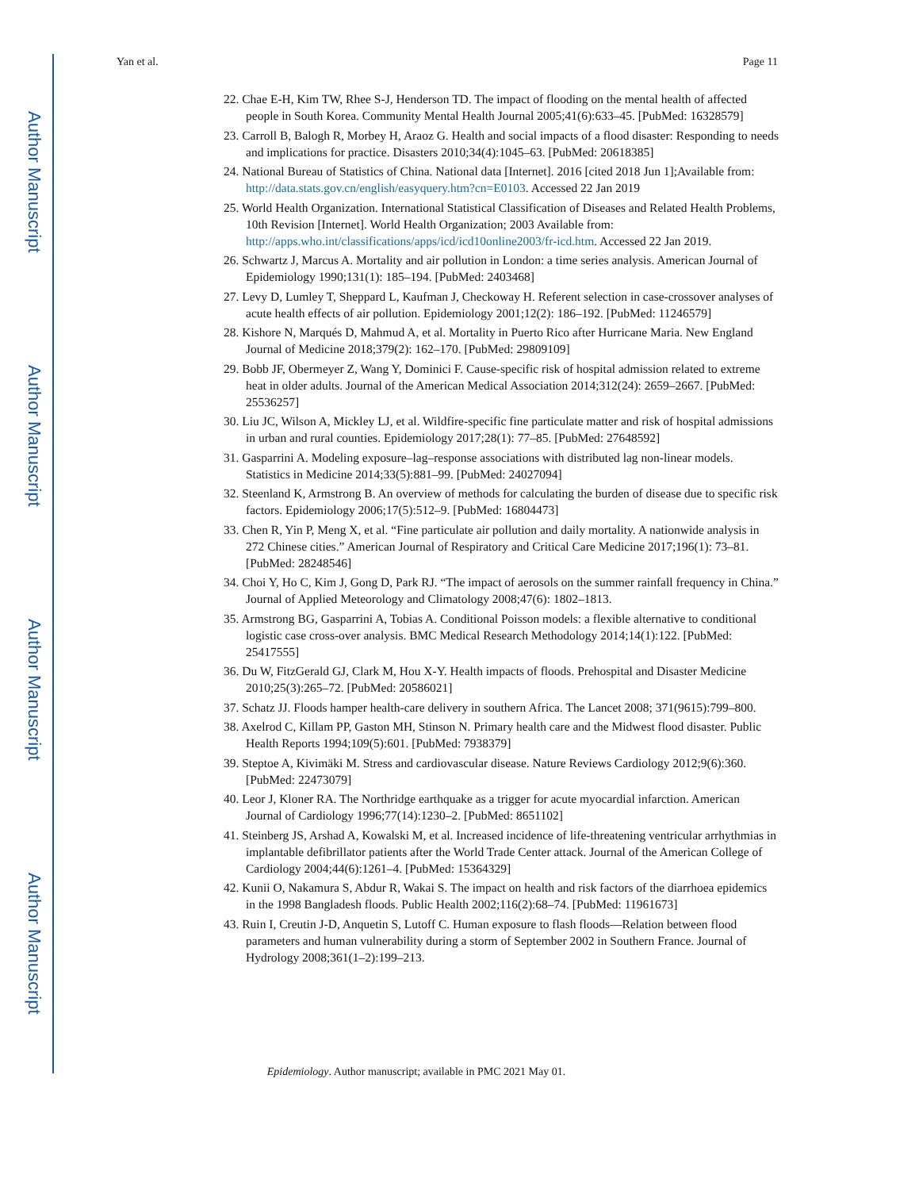Author Manuscript
Author Manuscript
Author Manuscript
Author Manuscript
Yan et al. Page 11
22. Chae E-H, Kim TW, Rhee S-J, Henderson TD. The impact of flooding on the mental health of affected people in South Korea. Community Mental Health Journal 2005;41(6):633–45. [PubMed: 16328579]
23. Carroll B, Balogh R, Morbey H, Araoz G. Health and social impacts of a flood disaster: Responding to needs and implications for practice. Disasters 2010;34(4):1045–63. [PubMed: 20618385]
24. National Bureau of Statistics of China. National data [Internet]. 2016 [cited 2018 Jun 1];Available from: http://data.stats.gov.cn/english/easyquery.htm?cn=E0103. Accessed 22 Jan 2019
25. World Health Organization. International Statistical Classification of Diseases and Related Health Problems, 10th Revision [Internet]. World Health Organization; 2003 Available from: http://apps.who.int/classifications/apps/icd/icd10online2003/fr-icd.htm. Accessed 22 Jan 2019.
26. Schwartz J, Marcus A. Mortality and air pollution in London: a time series analysis. American Journal of Epidemiology 1990;131(1): 185–194. [PubMed: 2403468]
27. Levy D, Lumley T, Sheppard L, Kaufman J, Checkoway H. Referent selection in case-crossover analyses of acute health effects of air pollution. Epidemiology 2001;12(2): 186–192. [PubMed: 11246579]
28. Kishore N, Marqués D, Mahmud A, et al. Mortality in Puerto Rico after Hurricane Maria. New England Journal of Medicine 2018;379(2): 162–170. [PubMed: 29809109]
29. Bobb JF, Obermeyer Z, Wang Y, Dominici F. Cause-specific risk of hospital admission related to extreme heat in older adults. Journal of the American Medical Association 2014;312(24): 2659–2667. [PubMed: 25536257]
30. Liu JC, Wilson A, Mickley LJ, et al. Wildfire-specific fine particulate matter and risk of hospital admissions in urban and rural counties. Epidemiology 2017;28(1): 77–85. [PubMed: 27648592]
31. Gasparrini A. Modeling exposure–lag–response associations with distributed lag non-linear models. Statistics in Medicine 2014;33(5):881–99. [PubMed: 24027094]
32. Steenland K, Armstrong B. An overview of methods for calculating the burden of disease due to specific risk factors. Epidemiology 2006;17(5):512–9. [PubMed: 16804473]
33. Chen R, Yin P, Meng X, et al. “Fine particulate air pollution and daily mortality. A nationwide analysis in 272 Chinese cities.” American Journal of Respiratory and Critical Care Medicine 2017;196(1): 73–81. [PubMed: 28248546]
34. Choi Y, Ho C, Kim J, Gong D, Park RJ. “The impact of aerosols on the summer rainfall frequency in China.” Journal of Applied Meteorology and Climatology 2008;47(6): 1802–1813.
35. Armstrong BG, Gasparrini A, Tobias A. Conditional Poisson models: a flexible alternative to conditional logistic case cross-over analysis. BMC Medical Research Methodology 2014;14(1):122. [PubMed: 25417555]
36. Du W, FitzGerald GJ, Clark M, Hou X-Y. Health impacts of floods. Prehospital and Disaster Medicine 2010;25(3):265–72. [PubMed: 20586021]
37. Schatz JJ. Floods hamper health-care delivery in southern Africa. The Lancet 2008; 371(9615):799–800.
38. Axelrod C, Killam PP, Gaston MH, Stinson N. Primary health care and the Midwest flood disaster. Public Health Reports 1994;109(5):601. [PubMed: 7938379]
39. Steptoe A, Kivimäki M. Stress and cardiovascular disease. Nature Reviews Cardiology 2012;9(6):360. [PubMed: 22473079]
40. Leor J, Kloner RA. The Northridge earthquake as a trigger for acute myocardial infarction. American Journal of Cardiology 1996;77(14):1230–2. [PubMed: 8651102]
41. Steinberg JS, Arshad A, Kowalski M, et al. Increased incidence of life-threatening ventricular arrhythmias in implantable defibrillator patients after the World Trade Center attack. Journal of the American College of Cardiology 2004;44(6):1261–4. [PubMed: 15364329]
42. Kunii O, Nakamura S, Abdur R, Wakai S. The impact on health and risk factors of the diarrhoea epidemics in the 1998 Bangladesh floods. Public Health 2002;116(2):68–74. [PubMed: 11961673]
43. Ruin I, Creutin J-D, Anquetin S, Lutoff C. Human exposure to flash floods—Relation between flood parameters and human vulnerability during a storm of September 2002 in Southern France. Journal of Hydrology 2008;361(1–2):199–213.
Epidemiology. Author manuscript; available in PMC 2021 May 01.